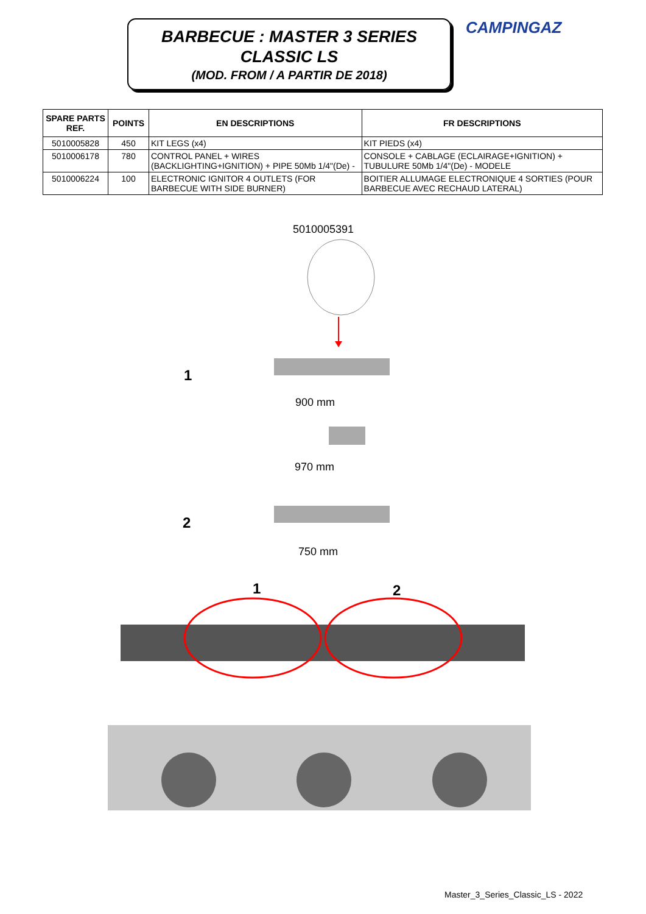BARBECUE : MASTER 3 SERIES
CLASSIC LS
(MOD. FROM / A PARTIR DE 2018)
CAMPINGAZ
| SPARE PARTS REF. | POINTS | EN DESCRIPTIONS | FR DESCRIPTIONS |
| --- | --- | --- | --- |
| 5010005828 | 450 | KIT LEGS (x4) | KIT PIEDS (x4) |
| 5010006178 | 780 | CONTROL PANEL + WIRES (BACKLIGHTING+IGNITION) + PIPE 50Mb 1/4"(De) - | CONSOLE + CABLAGE (ECLAIRAGE+IGNITION) + TUBULURE 50Mb 1/4"(De) - MODELE |
| 5010006224 | 100 | ELECTRONIC IGNITOR 4 OUTLETS (FOR BARBECUE WITH SIDE BURNER) | BOITIER ALLUMAGE ELECTRONIQUE 4 SORTIES (POUR BARBECUE AVEC RECHAUD LATERAL) |
5010005391
1
900 mm
970 mm
2
750 mm
1 2
Master_3_Series_Classic_LS - 2022